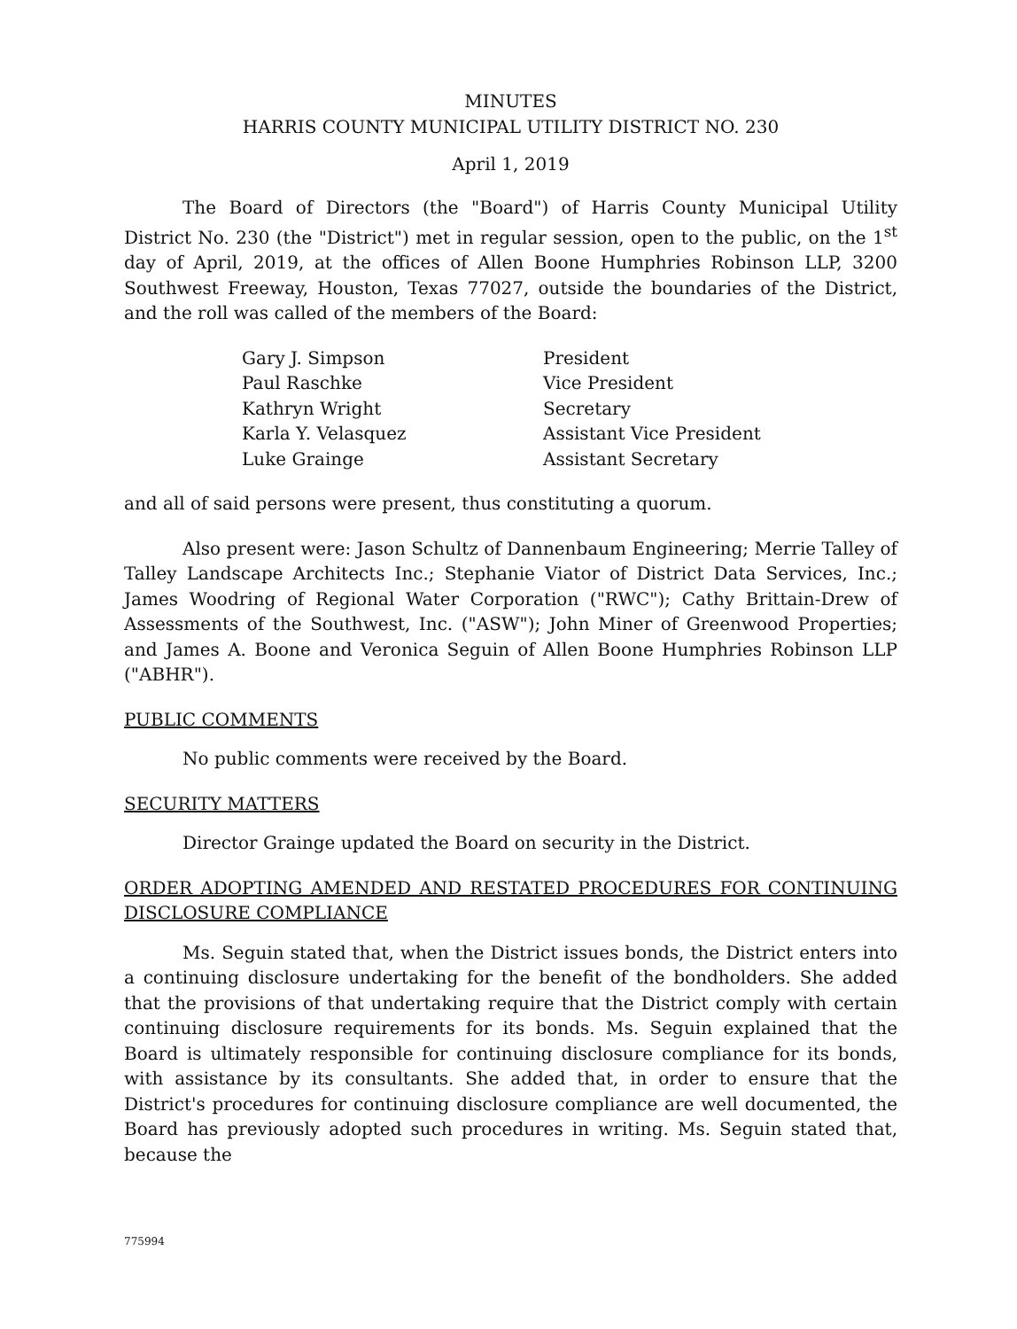MINUTES
HARRIS COUNTY MUNICIPAL UTILITY DISTRICT NO. 230
April 1, 2019
The Board of Directors (the "Board") of Harris County Municipal Utility District No. 230 (the "District") met in regular session, open to the public, on the 1<sup>st</sup> day of April, 2019, at the offices of Allen Boone Humphries Robinson LLP, 3200 Southwest Freeway, Houston, Texas 77027, outside the boundaries of the District, and the roll was called of the members of the Board:
| Gary J. Simpson | President |
| Paul Raschke | Vice President |
| Kathryn Wright | Secretary |
| Karla Y. Velasquez | Assistant Vice President |
| Luke Grainge | Assistant Secretary |
and all of said persons were present, thus constituting a quorum.
Also present were: Jason Schultz of Dannenbaum Engineering; Merrie Talley of Talley Landscape Architects Inc.; Stephanie Viator of District Data Services, Inc.; James Woodring of Regional Water Corporation ("RWC"); Cathy Brittain-Drew of Assessments of the Southwest, Inc. ("ASW"); John Miner of Greenwood Properties; and James A. Boone and Veronica Seguin of Allen Boone Humphries Robinson LLP ("ABHR").
PUBLIC COMMENTS
No public comments were received by the Board.
SECURITY MATTERS
Director Grainge updated the Board on security in the District.
ORDER ADOPTING AMENDED AND RESTATED PROCEDURES FOR CONTINUING DISCLOSURE COMPLIANCE
Ms. Seguin stated that, when the District issues bonds, the District enters into a continuing disclosure undertaking for the benefit of the bondholders. She added that the provisions of that undertaking require that the District comply with certain continuing disclosure requirements for its bonds. Ms. Seguin explained that the Board is ultimately responsible for continuing disclosure compliance for its bonds, with assistance by its consultants. She added that, in order to ensure that the District's procedures for continuing disclosure compliance are well documented, the Board has previously adopted such procedures in writing. Ms. Seguin stated that, because the
775994